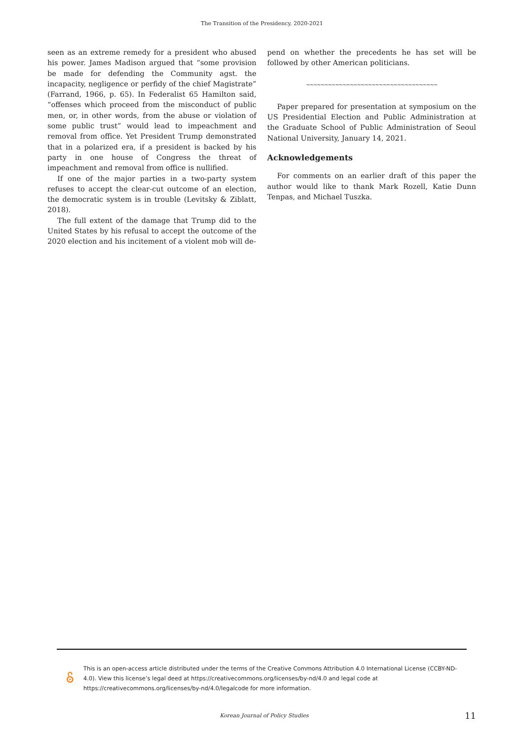The Transition of the Presidency, 2020-2021
seen as an extreme remedy for a president who abused his power. James Madison argued that “some provision be made for defending the Community agst. the incapacity, negligence or perfidy of the chief Magistrate” (Farrand, 1966, p. 65). In Federalist 65 Hamilton said, “offenses which proceed from the misconduct of public men, or, in other words, from the abuse or violation of some public trust” would lead to impeachment and removal from office. Yet President Trump demonstrated that in a polarized era, if a president is backed by his party in one house of Congress the threat of impeachment and removal from office is nullified.
If one of the major parties in a two-party system refuses to accept the clear-cut outcome of an election, the democratic system is in trouble (Levitsky & Ziblatt, 2018).
The full extent of the damage that Trump did to the United States by his refusal to accept the outcome of the 2020 election and his incitement of a violent mob will de-
pend on whether the precedents he has set will be followed by other American politicians.
~~~~~~~~~~~~~~~~~~~~~~~~~~~~~~~~~~~~
Paper prepared for presentation at symposium on the US Presidential Election and Public Administration at the Graduate School of Public Administration of Seoul National University, January 14, 2021.
Acknowledgements
For comments on an earlier draft of this paper the author would like to thank Mark Rozell, Katie Dunn Tenpas, and Michael Tuszka.
This is an open-access article distributed under the terms of the Creative Commons Attribution 4.0 International License (CCBY-ND-4.0). View this license’s legal deed at https://creativecommons.org/licenses/by-nd/4.0 and legal code at https://creativecommons.org/licenses/by-nd/4.0/legalcode for more information.
Korean Journal of Policy Studies
11